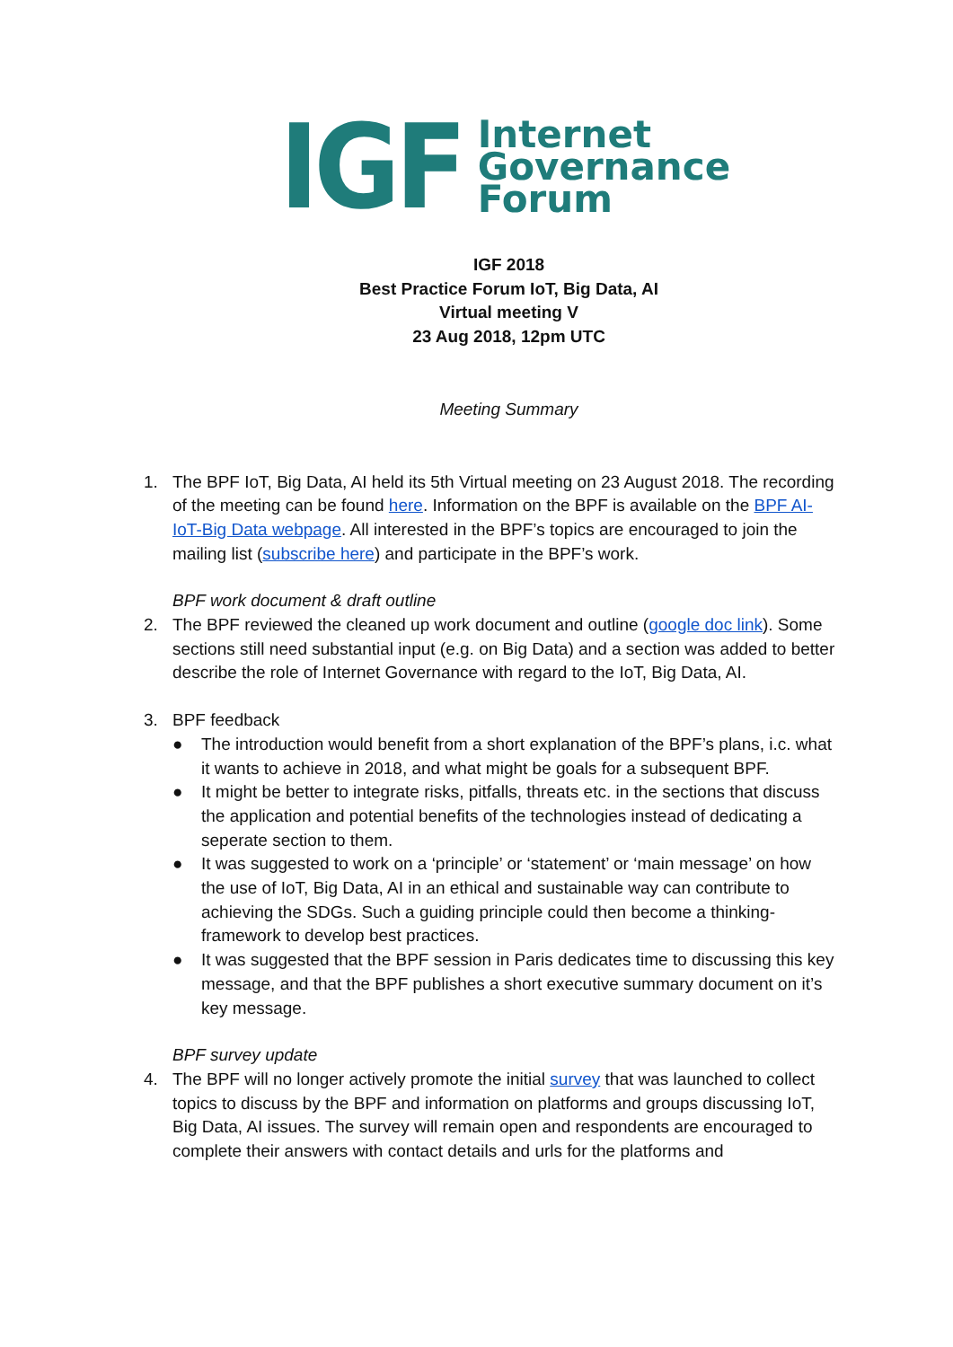IGF
Internet
Governance
Forum
IGF 2018
Best Practice Forum IoT, Big Data, AI
Virtual meeting V
23 Aug 2018, 12pm UTC
Meeting Summary
1. The BPF IoT, Big Data, AI held its 5th Virtual meeting on 23 August 2018. The recording of the meeting can be found here. Information on the BPF is available on the BPF AI-IoT-Big Data webpage. All interested in the BPF’s topics are encouraged to join the mailing list (subscribe here) and participate in the BPF’s work.
BPF work document & draft outline
2. The BPF reviewed the cleaned up work document and outline (google doc link). Some sections still need substantial input (e.g. on Big Data) and a section was added to better describe the role of Internet Governance with regard to the IoT, Big Data, AI.
3. BPF feedback
● The introduction would benefit from a short explanation of the BPF’s plans, i.c. what it wants to achieve in 2018, and what might be goals for a subsequent BPF.
● It might be better to integrate risks, pitfalls, threats etc. in the sections that discuss the application and potential benefits of the technologies instead of dedicating a seperate section to them.
● It was suggested to work on a ‘principle’ or ‘statement’ or ‘main message’ on how the use of IoT, Big Data, AI in an ethical and sustainable way can contribute to achieving the SDGs. Such a guiding principle could then become a thinking-framework to develop best practices.
● It was suggested that the BPF session in Paris dedicates time to discussing this key message, and that the BPF publishes a short executive summary document on it’s key message.
BPF survey update
4. The BPF will no longer actively promote the initial survey that was launched to collect topics to discuss by the BPF and information on platforms and groups discussing IoT, Big Data, AI issues. The survey will remain open and respondents are encouraged to complete their answers with contact details and urls for the platforms and